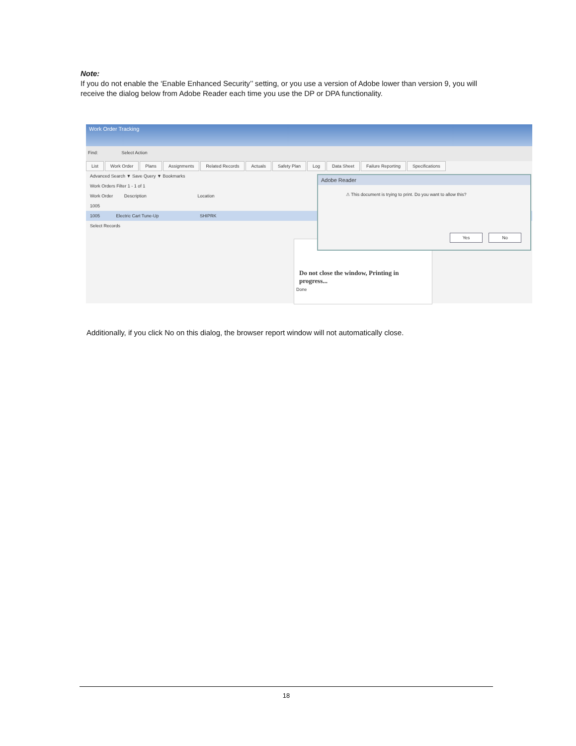Note:
If you do not enable the ‘Enable Enhanced Security’’ setting, or you use a version of Adobe lower than version 9, you will receive the dialog below from Adobe Reader each time you use the DP or DPA functionality.
Work Order Tracking
Find: Select Action
List Work Order Plans Assignments Related Records Actuals Safety Plan Log Data Sheet Failure Reporting Specifications
Advanced Search ▼ Save Query ▼ Bookmarks
Work Orders Filter 1 - 1 of 1
Work Order Description Location
1005
1005 Electric Cart Tune-Up SHIPRK
Select Records
Do not close the window, Printing in progress...
Done
Adobe Reader
⚠ This document is trying to print. Do you want to allow this?
Yes No
Additionally, if you click No on this dialog, the browser report window will not automatically close.
18